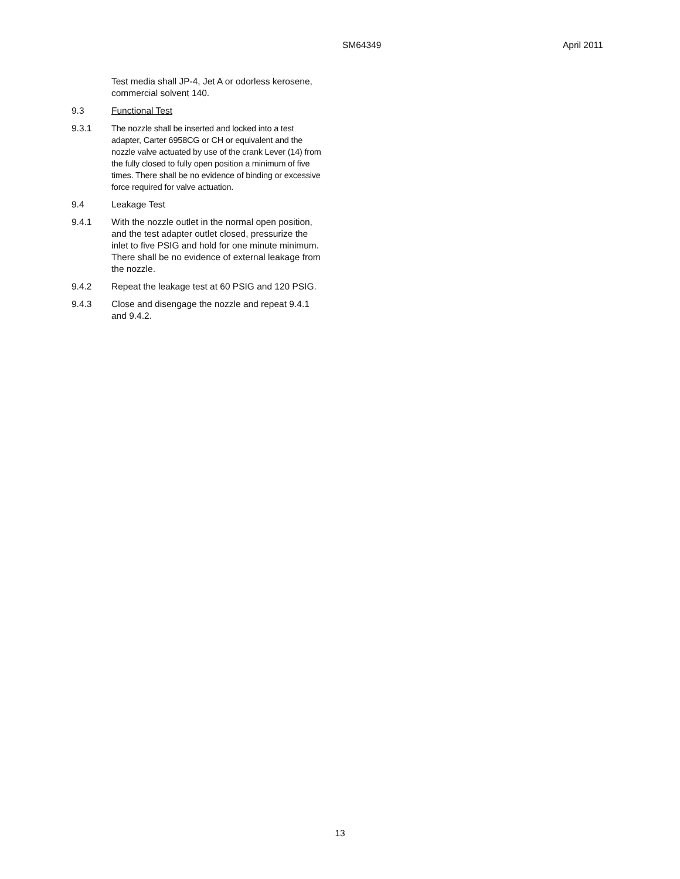SM64349 April 2011
Test media shall JP-4, Jet A or odorless kerosene, commercial solvent 140.
9.3 Functional Test
9.3.1 The nozzle shall be inserted and locked into a test adapter, Carter 6958CG or CH or equivalent and the nozzle valve actuated by use of the crank Lever (14) from the fully closed to fully open position a minimum of five times. There shall be no evidence of binding or excessive force required for valve actuation.
9.4 Leakage Test
9.4.1 With the nozzle outlet in the normal open position, and the test adapter outlet closed, pressurize the inlet to five PSIG and hold for one minute minimum. There shall be no evidence of external leakage from the nozzle.
9.4.2 Repeat the leakage test at 60 PSIG and 120 PSIG.
9.4.3 Close and disengage the nozzle and repeat 9.4.1 and 9.4.2.
13